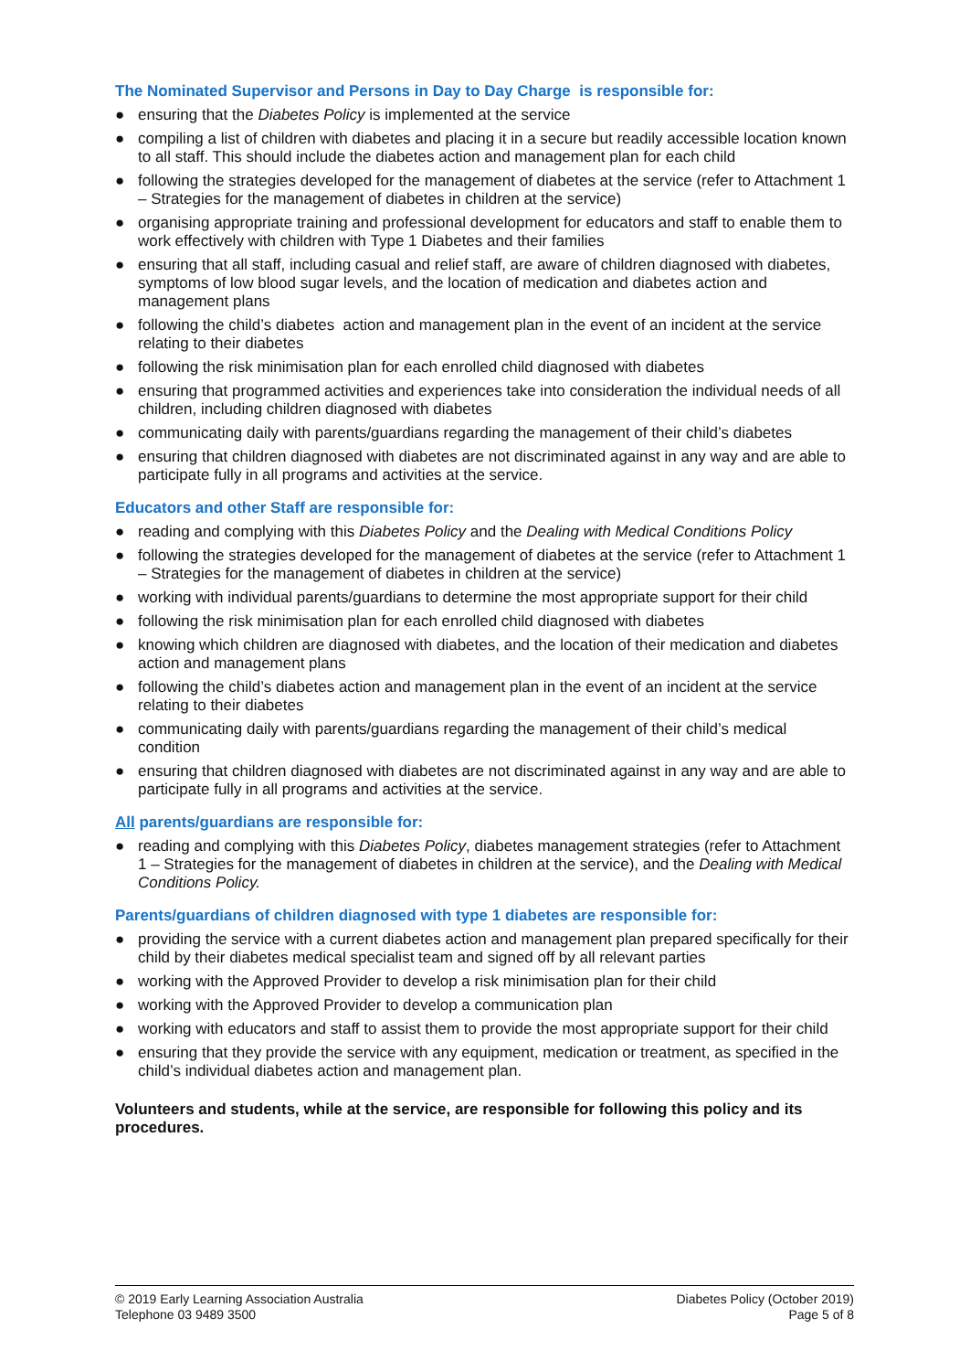The Nominated Supervisor and Persons in Day to Day Charge is responsible for:
● ensuring that the Diabetes Policy is implemented at the service
● compiling a list of children with diabetes and placing it in a secure but readily accessible location known to all staff. This should include the diabetes action and management plan for each child
● following the strategies developed for the management of diabetes at the service (refer to Attachment 1 – Strategies for the management of diabetes in children at the service)
● organising appropriate training and professional development for educators and staff to enable them to work effectively with children with Type 1 Diabetes and their families
● ensuring that all staff, including casual and relief staff, are aware of children diagnosed with diabetes, symptoms of low blood sugar levels, and the location of medication and diabetes action and management plans
● following the child’s diabetes action and management plan in the event of an incident at the service relating to their diabetes
● following the risk minimisation plan for each enrolled child diagnosed with diabetes
● ensuring that programmed activities and experiences take into consideration the individual needs of all children, including children diagnosed with diabetes
● communicating daily with parents/guardians regarding the management of their child’s diabetes
● ensuring that children diagnosed with diabetes are not discriminated against in any way and are able to participate fully in all programs and activities at the service.
Educators and other Staff are responsible for:
● reading and complying with this Diabetes Policy and the Dealing with Medical Conditions Policy
● following the strategies developed for the management of diabetes at the service (refer to Attachment 1 – Strategies for the management of diabetes in children at the service)
● working with individual parents/guardians to determine the most appropriate support for their child
● following the risk minimisation plan for each enrolled child diagnosed with diabetes
● knowing which children are diagnosed with diabetes, and the location of their medication and diabetes action and management plans
● following the child’s diabetes action and management plan in the event of an incident at the service relating to their diabetes
● communicating daily with parents/guardians regarding the management of their child’s medical condition
● ensuring that children diagnosed with diabetes are not discriminated against in any way and are able to participate fully in all programs and activities at the service.
All parents/guardians are responsible for:
● reading and complying with this Diabetes Policy, diabetes management strategies (refer to Attachment 1 – Strategies for the management of diabetes in children at the service), and the Dealing with Medical Conditions Policy.
Parents/guardians of children diagnosed with type 1 diabetes are responsible for:
● providing the service with a current diabetes action and management plan prepared specifically for their child by their diabetes medical specialist team and signed off by all relevant parties
● working with the Approved Provider to develop a risk minimisation plan for their child
● working with the Approved Provider to develop a communication plan
● working with educators and staff to assist them to provide the most appropriate support for their child
● ensuring that they provide the service with any equipment, medication or treatment, as specified in the child’s individual diabetes action and management plan.
Volunteers and students, while at the service, are responsible for following this policy and its procedures.
© 2019 Early Learning Association Australia
Telephone 03 9489 3500
Diabetes Policy (October 2019)
Page 5 of 8